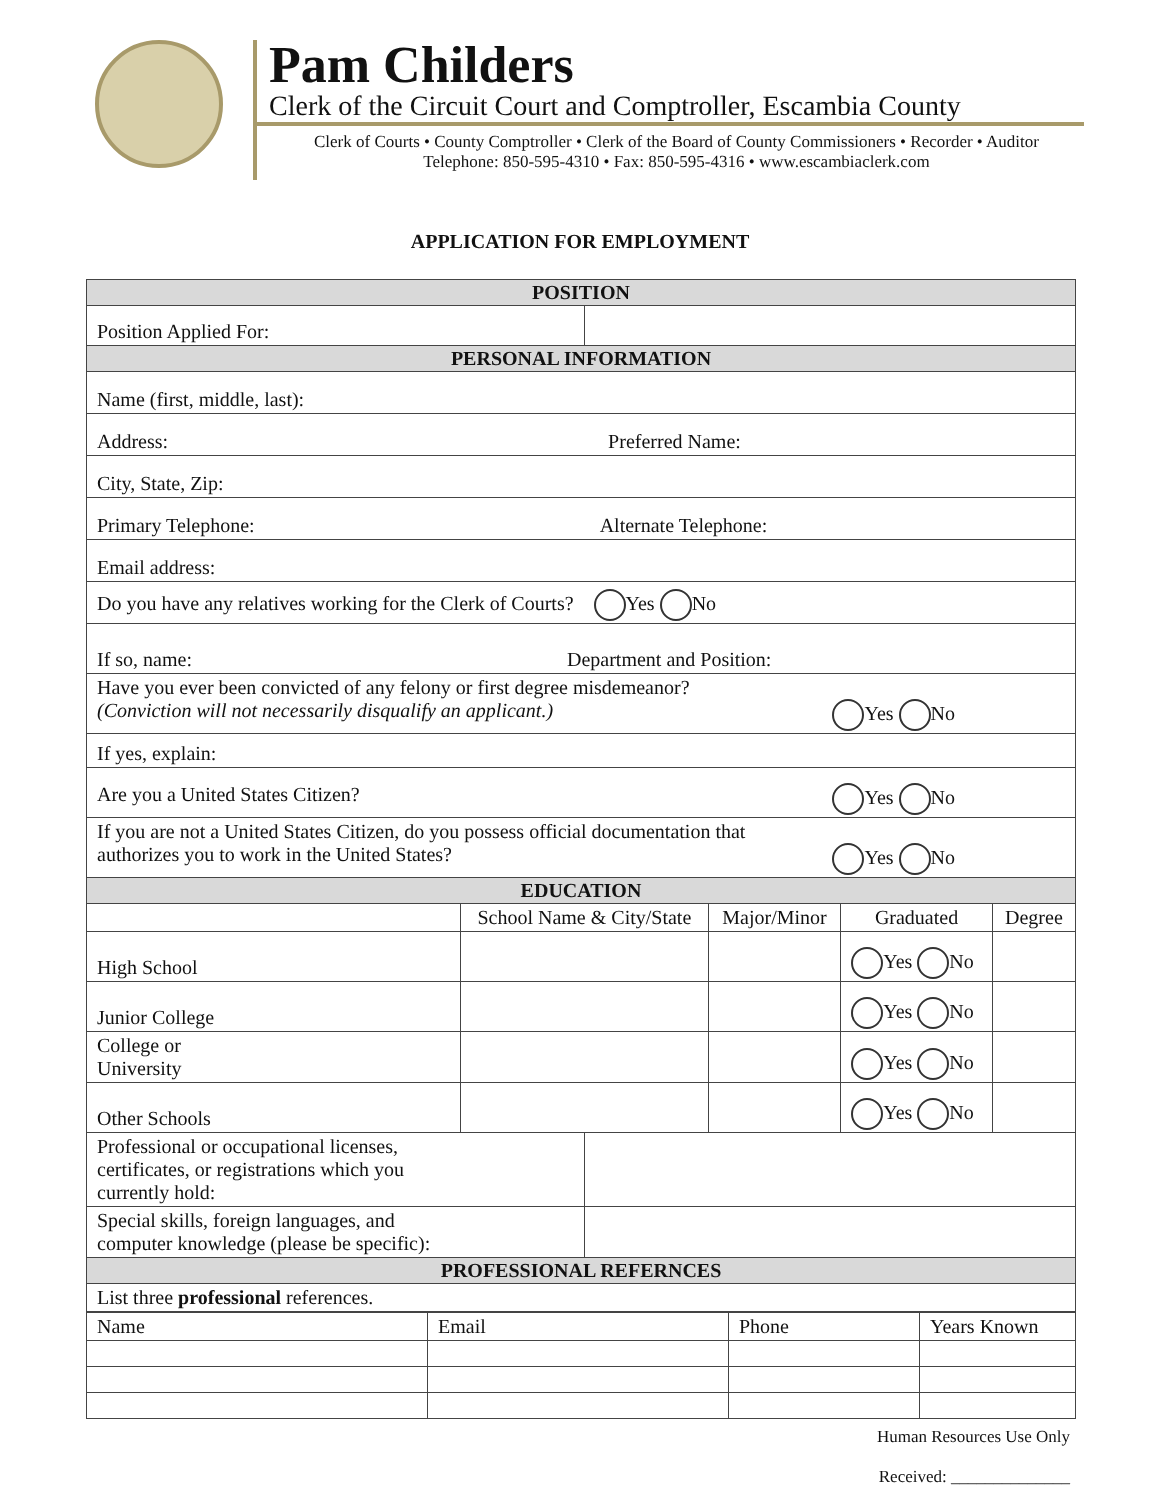Pam Childers
Clerk of the Circuit Court and Comptroller, Escambia County
Clerk of Courts • County Comptroller • Clerk of the Board of County Commissioners • Recorder • Auditor
Telephone: 850-595-4310 • Fax: 850-595-4316 • www.escambiaclerk.com
APPLICATION FOR EMPLOYMENT
| POSITION | | | | | |
| Position Applied For: | | | | | |
| PERSONAL INFORMATION | | | | | |
| Name (first, middle, last): | | | | | |
| Address: Preferred Name: | | | | | |
| City, State, Zip: | | | | | |
| Primary Telephone: Alternate Telephone: | | | | | |
| Email address: | | | | | |
| Do you have any relatives working for the Clerk of Courts? Yes No | | | | | |
| If so, name: Department and Position: | | | | | |
| Have you ever been convicted of any felony or first degree misdemeanor? (Conviction will not necessarily disqualify an applicant.) Yes No | | | | | |
| If yes, explain: | | | | | |
| Are you a United States Citizen? Yes No | | | | | |
| If you are not a United States Citizen, do you possess official documentation that authorizes you to work in the United States? Yes No | | | | | |
| EDUCATION | | | | | |
| | School Name & City/State | | Major/Minor | Graduated | Degree |
| High School | | | | Yes No | |
| Junior College | | | | Yes No | |
| College or University | | | | Yes No | |
| Other Schools | | | | Yes No | |
| Professional or occupational licenses, certificates, or registrations which you currently hold: | | | | | |
| Special skills, foreign languages, and computer knowledge (please be specific): | | | | | |
| PROFESSIONAL REFERNCES | | | | | |
| List three professional references. | | | | | |
| Name | Email | Phone | Years Known |
Human Resources Use Only
Received: ______________